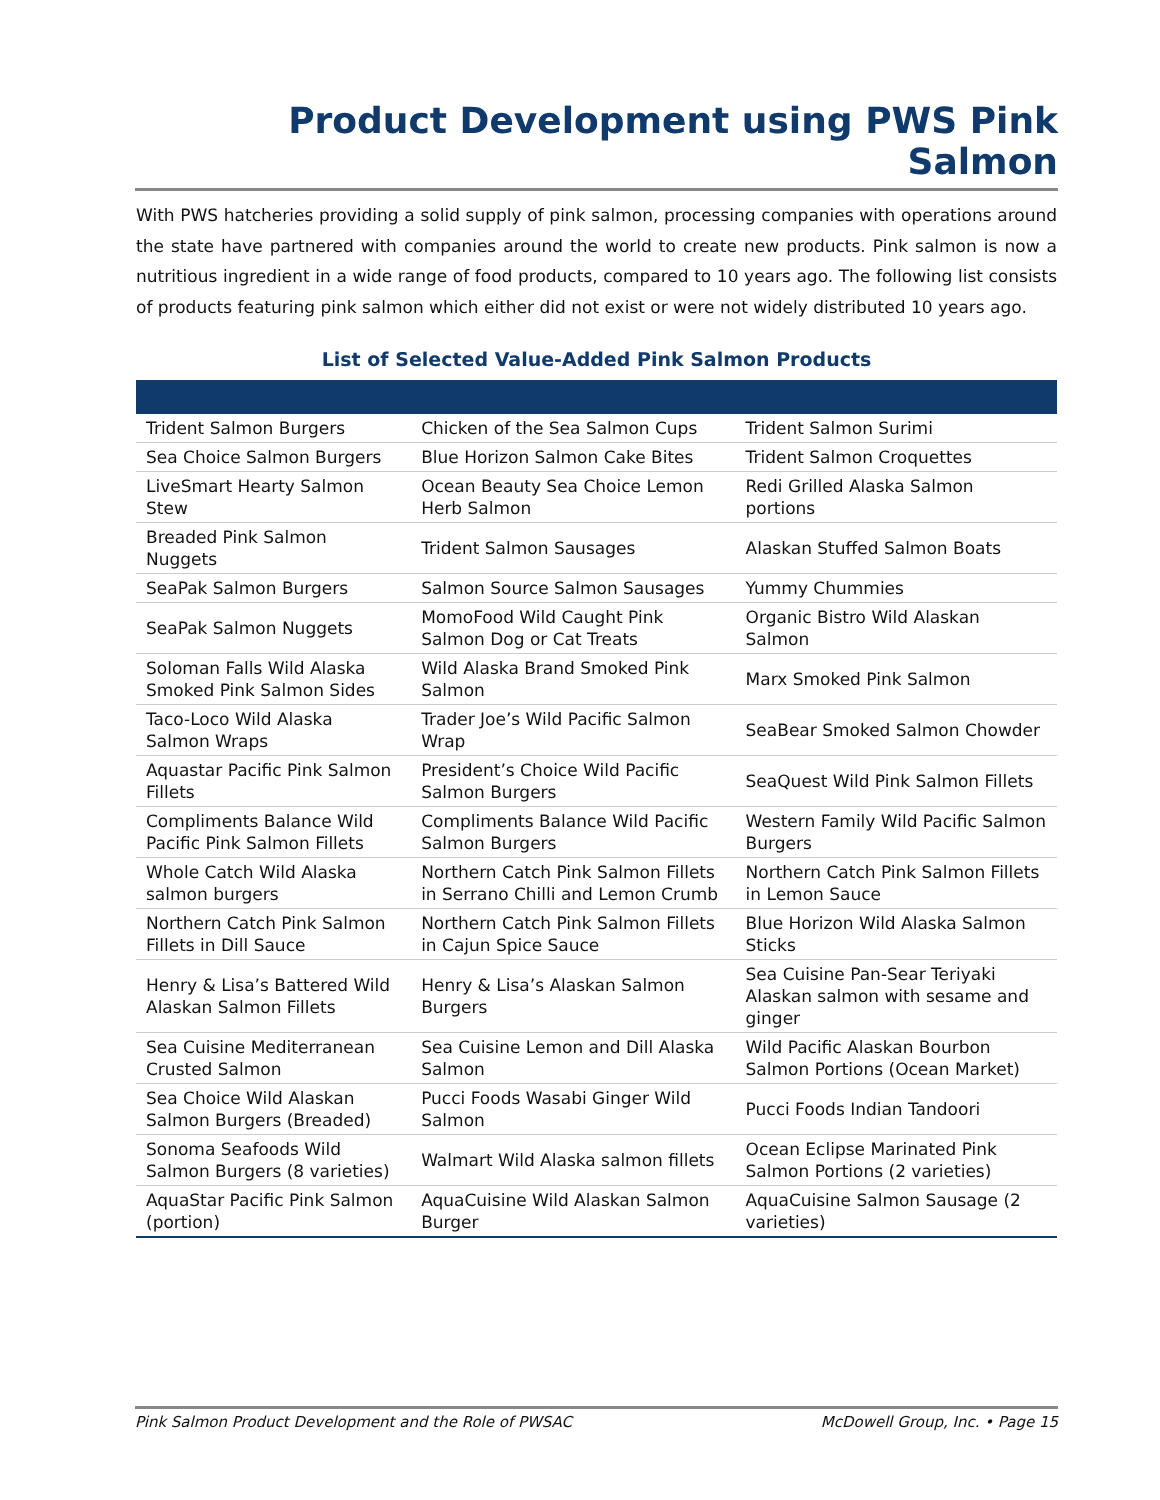Product Development using PWS Pink Salmon
With PWS hatcheries providing a solid supply of pink salmon, processing companies with operations around the state have partnered with companies around the world to create new products. Pink salmon is now a nutritious ingredient in a wide range of food products, compared to 10 years ago. The following list consists of products featuring pink salmon which either did not exist or were not widely distributed 10 years ago.
List of Selected Value-Added Pink Salmon Products
| Trident Salmon Burgers | Chicken of the Sea Salmon Cups | Trident Salmon Surimi |
| Sea Choice Salmon Burgers | Blue Horizon Salmon Cake Bites | Trident Salmon Croquettes |
| LiveSmart Hearty Salmon Stew | Ocean Beauty Sea Choice Lemon Herb Salmon | Redi Grilled Alaska Salmon portions |
| Breaded Pink Salmon Nuggets | Trident Salmon Sausages | Alaskan Stuffed Salmon Boats |
| SeaPak Salmon Burgers | Salmon Source Salmon Sausages | Yummy Chummies |
| SeaPak Salmon Nuggets | MomoFood Wild Caught Pink Salmon Dog or Cat Treats | Organic Bistro Wild Alaskan Salmon |
| Soloman Falls Wild Alaska Smoked Pink Salmon Sides | Wild Alaska Brand Smoked Pink Salmon | Marx Smoked Pink Salmon |
| Taco-Loco Wild Alaska Salmon Wraps | Trader Joe’s Wild Pacific Salmon Wrap | SeaBear Smoked Salmon Chowder |
| Aquastar Pacific Pink Salmon Fillets | President’s Choice Wild Pacific Salmon Burgers | SeaQuest Wild Pink Salmon Fillets |
| Compliments Balance Wild Pacific Pink Salmon Fillets | Compliments Balance Wild Pacific Salmon Burgers | Western Family Wild Pacific Salmon Burgers |
| Whole Catch Wild Alaska salmon burgers | Northern Catch Pink Salmon Fillets in Serrano Chilli and Lemon Crumb | Northern Catch Pink Salmon Fillets in Lemon Sauce |
| Northern Catch Pink Salmon Fillets in Dill Sauce | Northern Catch Pink Salmon Fillets in Cajun Spice Sauce | Blue Horizon Wild Alaska Salmon Sticks |
| Henry & Lisa’s Battered Wild Alaskan Salmon Fillets | Henry & Lisa’s Alaskan Salmon Burgers | Sea Cuisine Pan-Sear Teriyaki Alaskan salmon with sesame and ginger |
| Sea Cuisine Mediterranean Crusted Salmon | Sea Cuisine Lemon and Dill Alaska Salmon | Wild Pacific Alaskan Bourbon Salmon Portions (Ocean Market) |
| Sea Choice Wild Alaskan Salmon Burgers (Breaded) | Pucci Foods Wasabi Ginger Wild Salmon | Pucci Foods Indian Tandoori |
| Sonoma Seafoods Wild Salmon Burgers (8 varieties) | Walmart Wild Alaska salmon fillets | Ocean Eclipse Marinated Pink Salmon Portions (2 varieties) |
| AquaStar Pacific Pink Salmon (portion) | AquaCuisine Wild Alaskan Salmon Burger | AquaCuisine Salmon Sausage (2 varieties) |
Pink Salmon Product Development and the Role of PWSAC McDowell Group, Inc. • Page 15